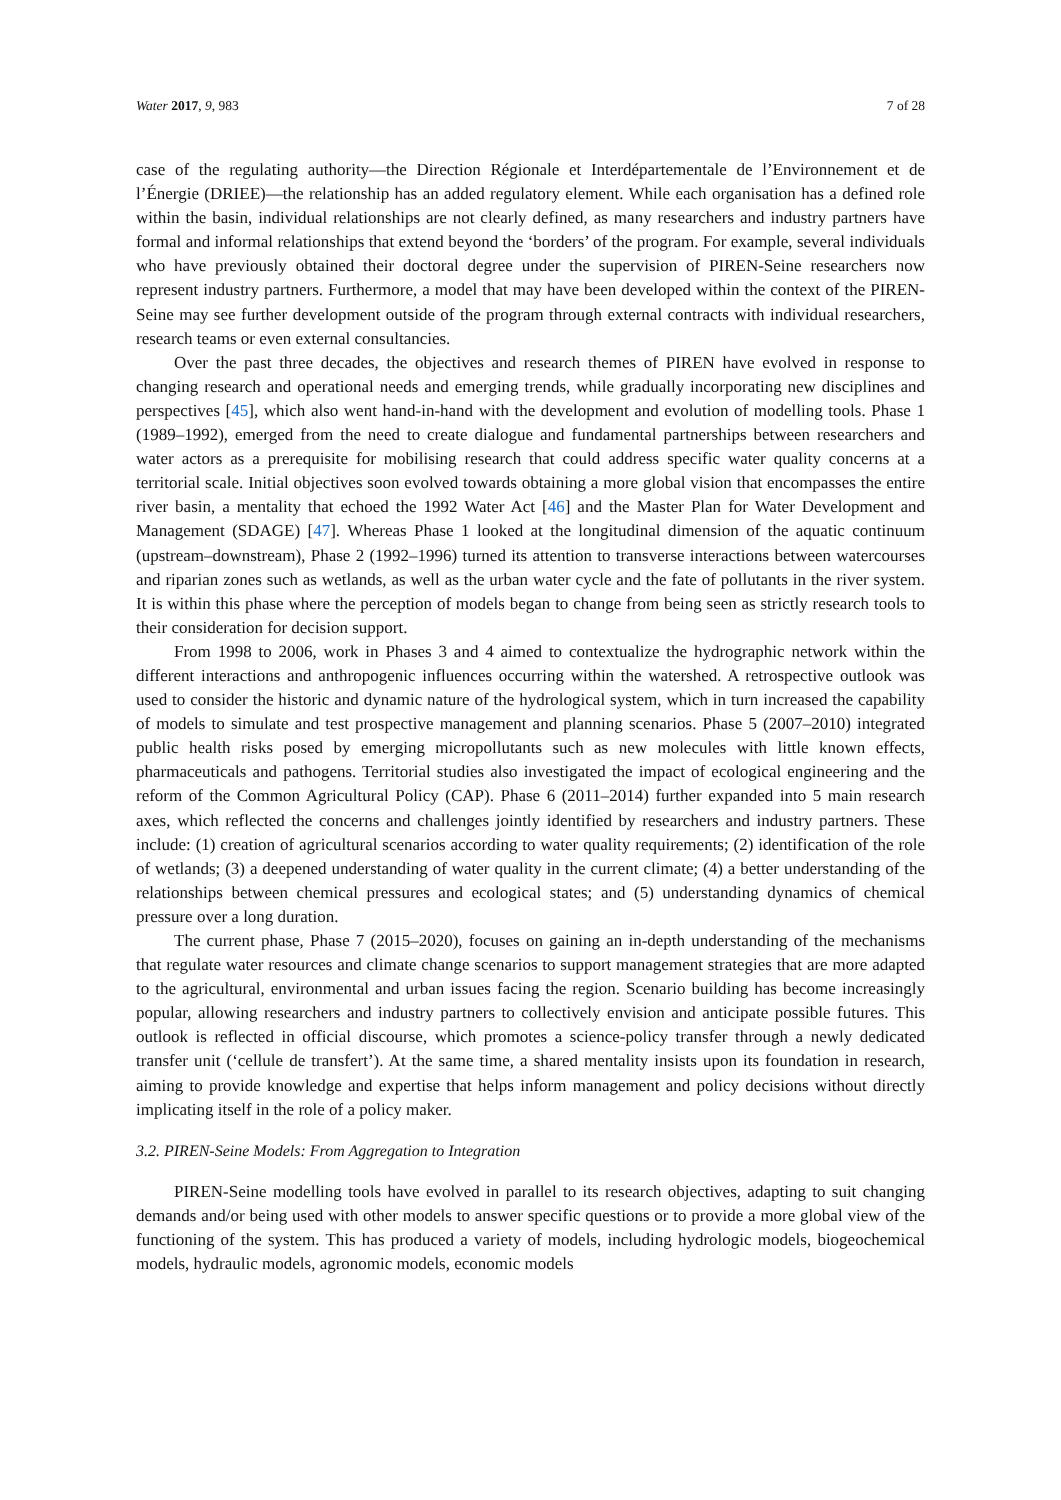Water 2017, 9, 983 7 of 28
case of the regulating authority—the Direction Régionale et Interdépartementale de l’Environnement et de l’Énergie (DRIEE)—the relationship has an added regulatory element. While each organisation has a defined role within the basin, individual relationships are not clearly defined, as many researchers and industry partners have formal and informal relationships that extend beyond the ‘borders’ of the program. For example, several individuals who have previously obtained their doctoral degree under the supervision of PIREN-Seine researchers now represent industry partners. Furthermore, a model that may have been developed within the context of the PIREN-Seine may see further development outside of the program through external contracts with individual researchers, research teams or even external consultancies.
Over the past three decades, the objectives and research themes of PIREN have evolved in response to changing research and operational needs and emerging trends, while gradually incorporating new disciplines and perspectives [45], which also went hand-in-hand with the development and evolution of modelling tools. Phase 1 (1989–1992), emerged from the need to create dialogue and fundamental partnerships between researchers and water actors as a prerequisite for mobilising research that could address specific water quality concerns at a territorial scale. Initial objectives soon evolved towards obtaining a more global vision that encompasses the entire river basin, a mentality that echoed the 1992 Water Act [46] and the Master Plan for Water Development and Management (SDAGE) [47]. Whereas Phase 1 looked at the longitudinal dimension of the aquatic continuum (upstream–downstream), Phase 2 (1992–1996) turned its attention to transverse interactions between watercourses and riparian zones such as wetlands, as well as the urban water cycle and the fate of pollutants in the river system. It is within this phase where the perception of models began to change from being seen as strictly research tools to their consideration for decision support.
From 1998 to 2006, work in Phases 3 and 4 aimed to contextualize the hydrographic network within the different interactions and anthropogenic influences occurring within the watershed. A retrospective outlook was used to consider the historic and dynamic nature of the hydrological system, which in turn increased the capability of models to simulate and test prospective management and planning scenarios. Phase 5 (2007–2010) integrated public health risks posed by emerging micropollutants such as new molecules with little known effects, pharmaceuticals and pathogens. Territorial studies also investigated the impact of ecological engineering and the reform of the Common Agricultural Policy (CAP). Phase 6 (2011–2014) further expanded into 5 main research axes, which reflected the concerns and challenges jointly identified by researchers and industry partners. These include: (1) creation of agricultural scenarios according to water quality requirements; (2) identification of the role of wetlands; (3) a deepened understanding of water quality in the current climate; (4) a better understanding of the relationships between chemical pressures and ecological states; and (5) understanding dynamics of chemical pressure over a long duration.
The current phase, Phase 7 (2015–2020), focuses on gaining an in-depth understanding of the mechanisms that regulate water resources and climate change scenarios to support management strategies that are more adapted to the agricultural, environmental and urban issues facing the region. Scenario building has become increasingly popular, allowing researchers and industry partners to collectively envision and anticipate possible futures. This outlook is reflected in official discourse, which promotes a science-policy transfer through a newly dedicated transfer unit (‘cellule de transfert’). At the same time, a shared mentality insists upon its foundation in research, aiming to provide knowledge and expertise that helps inform management and policy decisions without directly implicating itself in the role of a policy maker.
3.2. PIREN-Seine Models: From Aggregation to Integration
PIREN-Seine modelling tools have evolved in parallel to its research objectives, adapting to suit changing demands and/or being used with other models to answer specific questions or to provide a more global view of the functioning of the system. This has produced a variety of models, including hydrologic models, biogeochemical models, hydraulic models, agronomic models, economic models